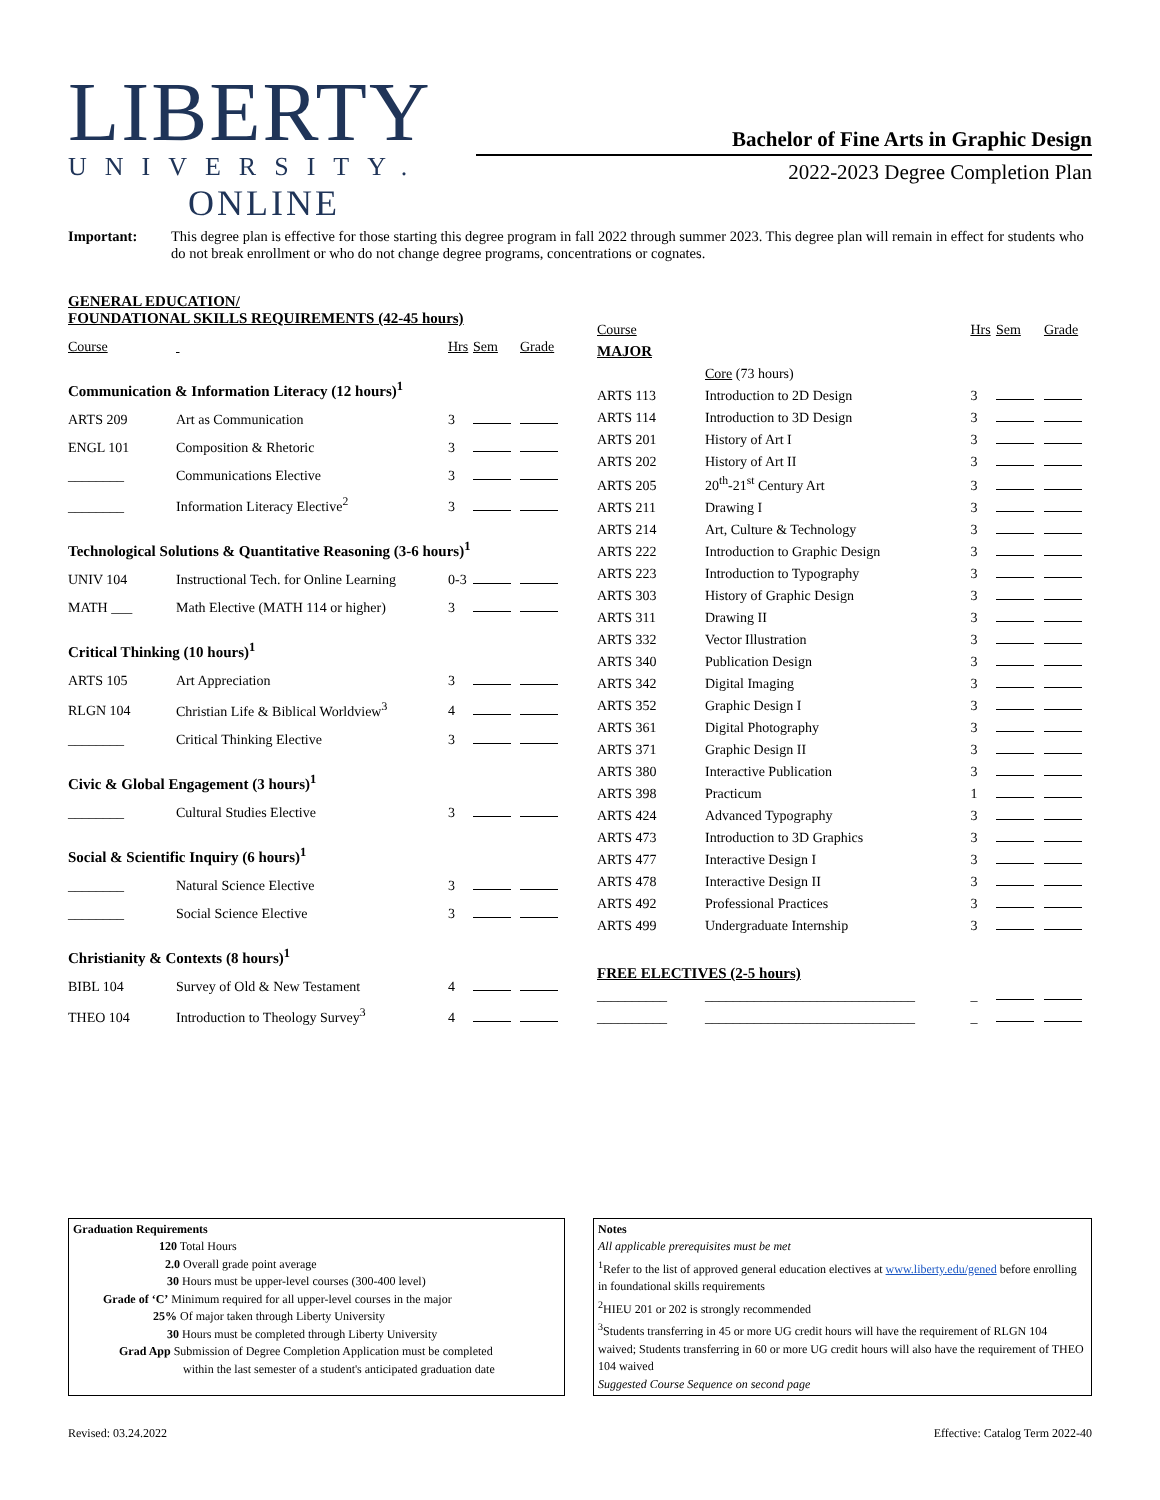LIBERTY
UNIVERSITY.
ONLINE
Bachelor of Fine Arts in Graphic Design
2022-2023 Degree Completion Plan
Important: This degree plan is effective for those starting this degree program in fall 2022 through summer 2023. This degree plan will remain in effect for students who do not break enrollment or who do not change degree programs, concentrations or cognates.
| GENERAL EDUCATION/ FOUNDATIONAL SKILLS REQUIREMENTS (42-45 hours) | | | | |
| Course | | Hrs | Sem | Grade |
| Communication & Information Literacy (12 hours)<sup>1</sup> | | | | |
| ARTS 209 | Art as Communication | 3 | | |
| ENGL 101 | Composition & Rhetoric | 3 | | |
| ________ | Communications Elective | 3 | | |
| ________ | Information Literacy Elective<sup>2</sup> | 3 | | |
| Technological Solutions & Quantitative Reasoning (3-6 hours)<sup>1</sup> | | | | |
| UNIV 104 | Instructional Tech. for Online Learning | 0-3 | | |
| MATH ___ | Math Elective (MATH 114 or higher) | 3 | | |
| Critical Thinking (10 hours)<sup>1</sup> | | | | |
| ARTS 105 | Art Appreciation | 3 | | |
| RLGN 104 | Christian Life & Biblical Worldview<sup>3</sup> | 4 | | |
| ________ | Critical Thinking Elective | 3 | | |
| Civic & Global Engagement (3 hours)<sup>1</sup> | | | | |
| ________ | Cultural Studies Elective | 3 | | |
| Social & Scientific Inquiry (6 hours)<sup>1</sup> | | | | |
| ________ | Natural Science Elective | 3 | | |
| ________ | Social Science Elective | 3 | | |
| Christianity & Contexts (8 hours)<sup>1</sup> | | | | |
| BIBL 104 | Survey of Old & New Testament | 4 | | |
| THEO 104 | Introduction to Theology Survey<sup>3</sup> | 4 | | |
| Course | | Hrs | Sem | Grade |
| --- | --- | --- | --- | --- |
| MAJOR | | | | |
| | Core (73 hours) | | | |
| ARTS 113 | Introduction to 2D Design | 3 | | |
| ARTS 114 | Introduction to 3D Design | 3 | | |
| ARTS 201 | History of Art I | 3 | | |
| ARTS 202 | History of Art II | 3 | | |
| ARTS 205 | 20<sup>th</sup>-21<sup>st</sup> Century Art | 3 | | |
| ARTS 211 | Drawing I | 3 | | |
| ARTS 214 | Art, Culture & Technology | 3 | | |
| ARTS 222 | Introduction to Graphic Design | 3 | | |
| ARTS 223 | Introduction to Typography | 3 | | |
| ARTS 303 | History of Graphic Design | 3 | | |
| ARTS 311 | Drawing II | 3 | | |
| ARTS 332 | Vector Illustration | 3 | | |
| ARTS 340 | Publication Design | 3 | | |
| ARTS 342 | Digital Imaging | 3 | | |
| ARTS 352 | Graphic Design I | 3 | | |
| ARTS 361 | Digital Photography | 3 | | |
| ARTS 371 | Graphic Design II | 3 | | |
| ARTS 380 | Interactive Publication | 3 | | |
| ARTS 398 | Practicum | 1 | | |
| ARTS 424 | Advanced Typography | 3 | | |
| ARTS 473 | Introduction to 3D Graphics | 3 | | |
| ARTS 477 | Interactive Design I | 3 | | |
| ARTS 478 | Interactive Design II | 3 | | |
| ARTS 492 | Professional Practices | 3 | | |
| ARTS 499 | Undergraduate Internship | 3 | | |
| FREE ELECTIVES (2-5 hours) | | | | |
| __________ | ______________________________ | _ | | |
| __________ | ______________________________ | _ | | |
Graduation Requirements
120 Total Hours
2.0 Overall grade point average
30 Hours must be upper-level courses (300-400 level)
Grade of ‘C’ Minimum required for all upper-level courses in the major
25% Of major taken through Liberty University
30 Hours must be completed through Liberty University
Grad App Submission of Degree Completion Application must be completed
within the last semester of a student's anticipated graduation date
Notes
All applicable prerequisites must be met
<sup>1</sup> Refer to the list of approved general education electives at www.liberty.edu/gened before enrolling in foundational skills requirements
<sup>2</sup>HIEU 201 or 202 is strongly recommended
<sup>3</sup> Students transferring in 45 or more UG credit hours will have the requirement of RLGN 104 waived; Students transferring in 60 or more UG credit hours will also have the requirement of THEO 104 waived
Suggested Course Sequence on second page
Revised: 03.24.2022 Effective: Catalog Term 2022-40